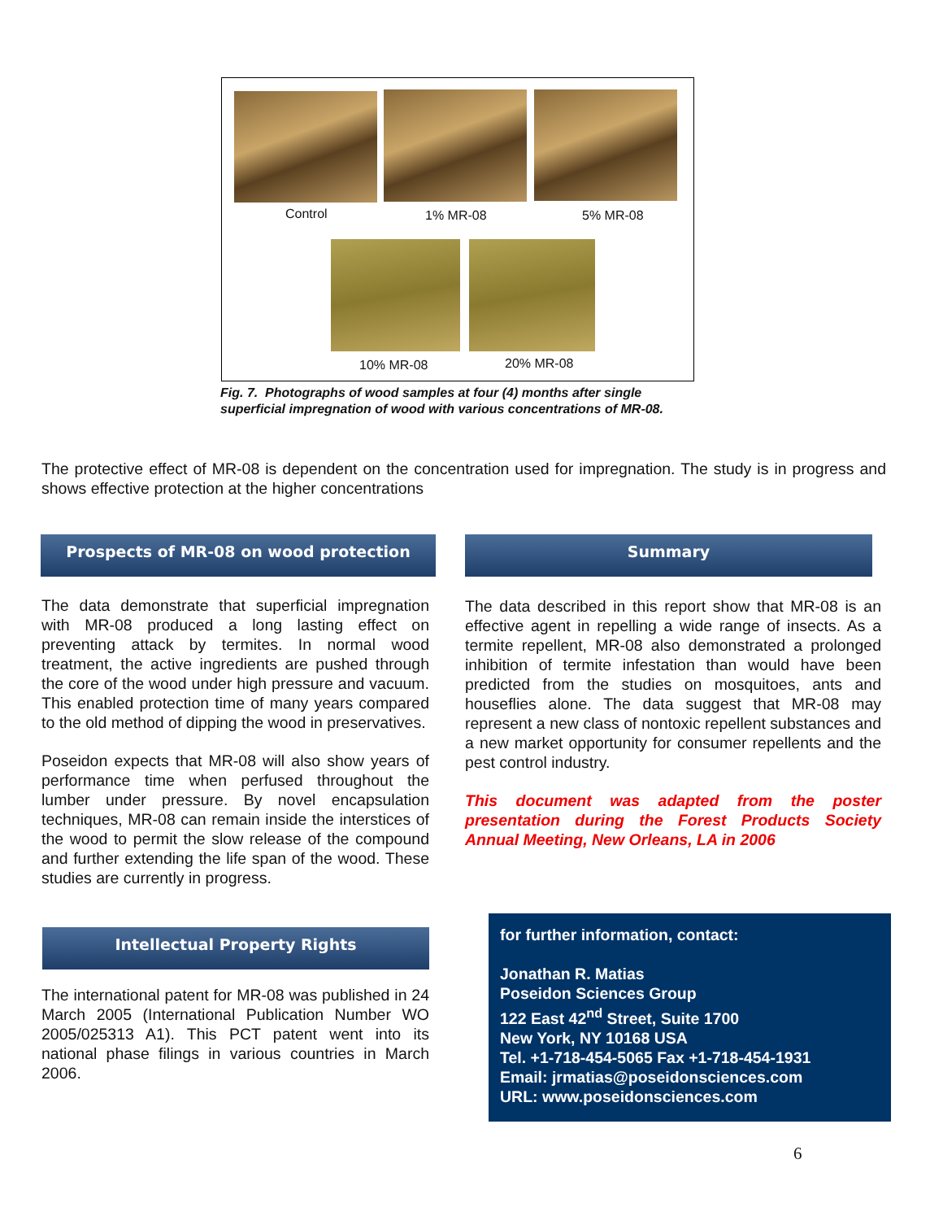Control 1% MR-08 5% MR-08
10% MR-08 20% MR-08
Fig. 7. Photographs of wood samples at four (4) months after single
superficial impregnation of wood with various concentrations of MR-08.
The protective effect of MR-08 is dependent on the concentration used for impregnation. The study is in progress and shows effective protection at the higher concentrations
Prospects of MR-08 on wood protection
The data demonstrate that superficial impregnation with MR-08 produced a long lasting effect on preventing attack by termites. In normal wood treatment, the active ingredients are pushed through the core of the wood under high pressure and vacuum. This enabled protection time of many years compared to the old method of dipping the wood in preservatives.
Poseidon expects that MR-08 will also show years of performance time when perfused throughout the lumber under pressure. By novel encapsulation techniques, MR-08 can remain inside the interstices of the wood to permit the slow release of the compound and further extending the life span of the wood. These studies are currently in progress.
Intellectual Property Rights
The international patent for MR-08 was published in 24 March 2005 (International Publication Number WO 2005/025313 A1). This PCT patent went into its national phase filings in various countries in March 2006.
Summary
The data described in this report show that MR-08 is an effective agent in repelling a wide range of insects. As a termite repellent, MR-08 also demonstrated a prolonged inhibition of termite infestation than would have been predicted from the studies on mosquitoes, ants and houseflies alone. The data suggest that MR-08 may represent a new class of nontoxic repellent substances and a new market opportunity for consumer repellents and the pest control industry.
This document was adapted from the poster presentation during the Forest Products Society Annual Meeting, New Orleans, LA in 2006
for further information, contact:
Jonathan R. Matias
Poseidon Sciences Group
122 East 42<sup>nd</sup> Street, Suite 1700
New York, NY 10168 USA
Tel. +1-718-454-5065 Fax +1-718-454-1931
Email: jrmatias@poseidonsciences.com
URL: www.poseidonsciences.com
6